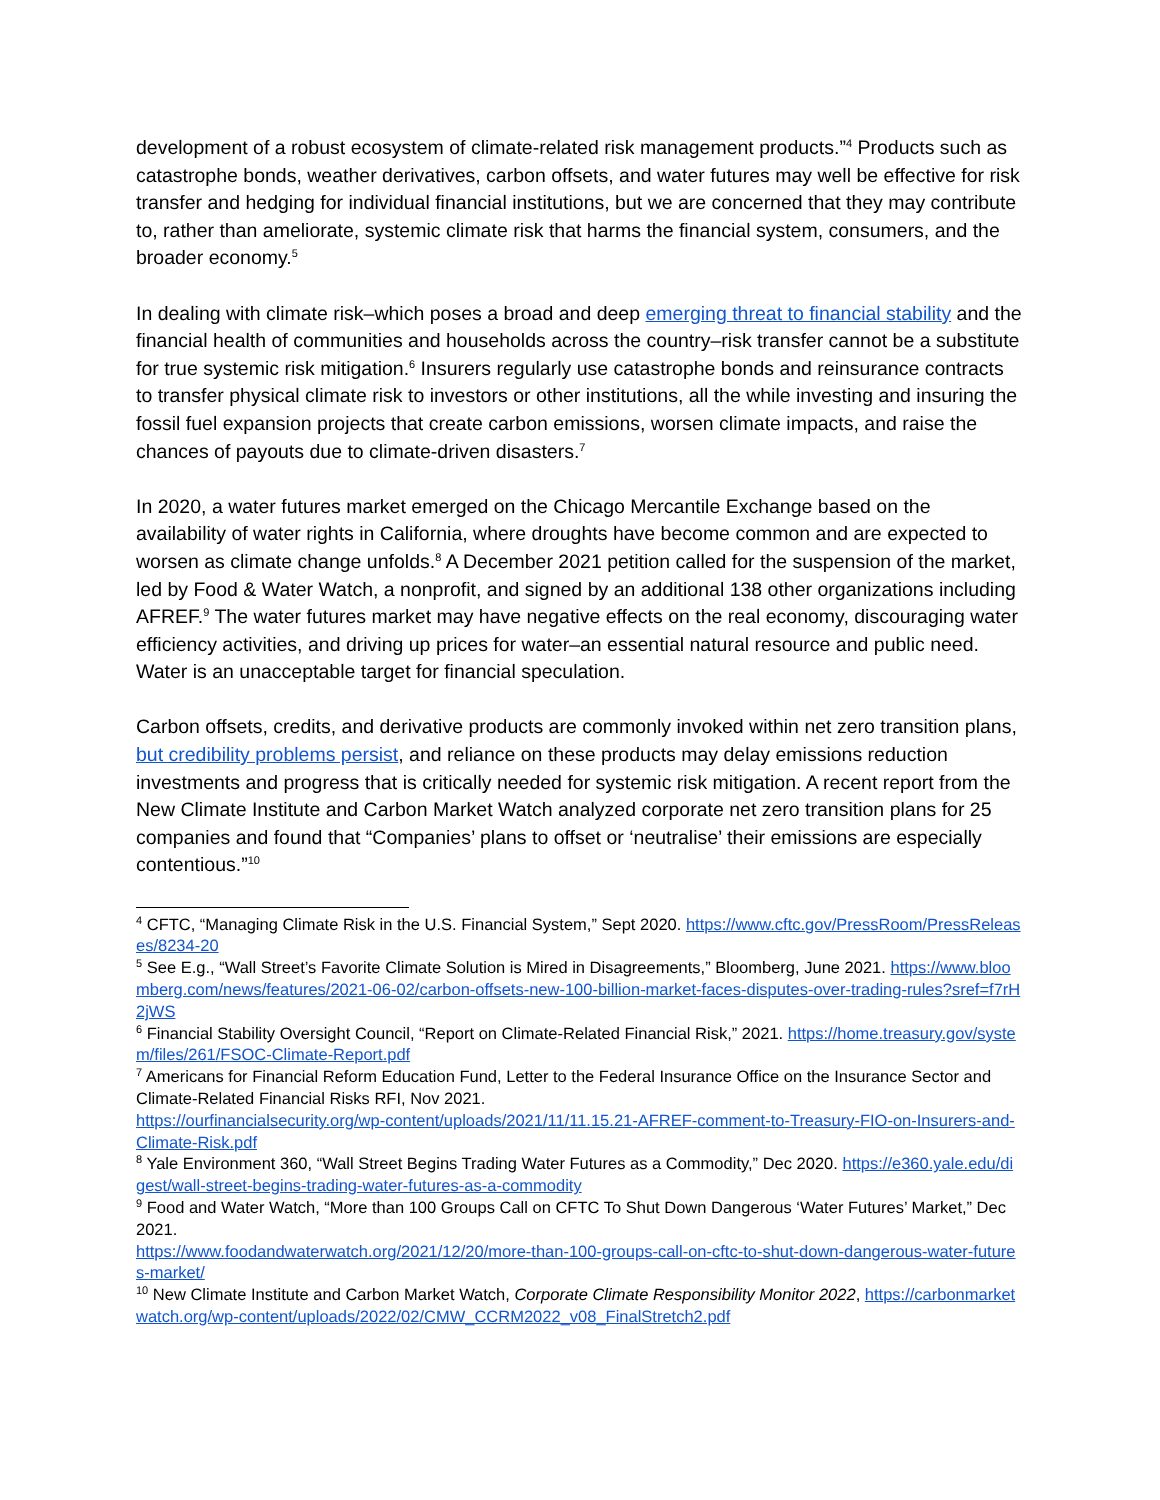development of a robust ecosystem of climate-related risk management products.”<sup>4</sup> Products such as catastrophe bonds, weather derivatives, carbon offsets, and water futures may well be effective for risk transfer and hedging for individual financial institutions, but we are concerned that they may contribute to, rather than ameliorate, systemic climate risk that harms the financial system, consumers, and the broader economy.<sup>5</sup>
In dealing with climate risk–which poses a broad and deep emerging threat to financial stability and the financial health of communities and households across the country–risk transfer cannot be a substitute for true systemic risk mitigation.<sup>6</sup> Insurers regularly use catastrophe bonds and reinsurance contracts to transfer physical climate risk to investors or other institutions, all the while investing and insuring the fossil fuel expansion projects that create carbon emissions, worsen climate impacts, and raise the chances of payouts due to climate-driven disasters.<sup>7</sup>
In 2020, a water futures market emerged on the Chicago Mercantile Exchange based on the availability of water rights in California, where droughts have become common and are expected to worsen as climate change unfolds.<sup>8</sup> A December 2021 petition called for the suspension of the market, led by Food & Water Watch, a nonprofit, and signed by an additional 138 other organizations including AFREF.<sup>9</sup> The water futures market may have negative effects on the real economy, discouraging water efficiency activities, and driving up prices for water–an essential natural resource and public need. Water is an unacceptable target for financial speculation.
Carbon offsets, credits, and derivative products are commonly invoked within net zero transition plans, but credibility problems persist, and reliance on these products may delay emissions reduction investments and progress that is critically needed for systemic risk mitigation. A recent report from the New Climate Institute and Carbon Market Watch analyzed corporate net zero transition plans for 25 companies and found that “Companies’ plans to offset or ‘neutralise’ their emissions are especially contentious.”<sup>10</sup>
<sup>4</sup> CFTC, “Managing Climate Risk in the U.S. Financial System,” Sept 2020. https://www.cftc.gov/PressRoom/PressReleases/8234-20
<sup>5</sup> See E.g., “Wall Street’s Favorite Climate Solution is Mired in Disagreements,” Bloomberg, June 2021. https://www.bloomberg.com/news/features/2021-06-02/carbon-offsets-new-100-billion-market-faces-disputes-over-trading-rules?sref=f7rH2jWS
<sup>6</sup> Financial Stability Oversight Council, “Report on Climate-Related Financial Risk,” 2021. https://home.treasury.gov/system/files/261/FSOC-Climate-Report.pdf
<sup>7</sup> Americans for Financial Reform Education Fund, Letter to the Federal Insurance Office on the Insurance Sector and Climate-Related Financial Risks RFI, Nov 2021.
https://ourfinancialsecurity.org/wp-content/uploads/2021/11/11.15.21-AFREF-comment-to-Treasury-FIO-on-Insurers-and-Climate-Risk.pdf
<sup>8</sup> Yale Environment 360, “Wall Street Begins Trading Water Futures as a Commodity,” Dec 2020. https://e360.yale.edu/digest/wall-street-begins-trading-water-futures-as-a-commodity
<sup>9</sup> Food and Water Watch, “More than 100 Groups Call on CFTC To Shut Down Dangerous ‘Water Futures’ Market,” Dec 2021.
https://www.foodandwaterwatch.org/2021/12/20/more-than-100-groups-call-on-cftc-to-shut-down-dangerous-water-futures-market/
<sup>10</sup> New Climate Institute and Carbon Market Watch, Corporate Climate Responsibility Monitor 2022, https://carbonmarketwatch.org/wp-content/uploads/2022/02/CMW_CCRM2022_v08_FinalStretch2.pdf